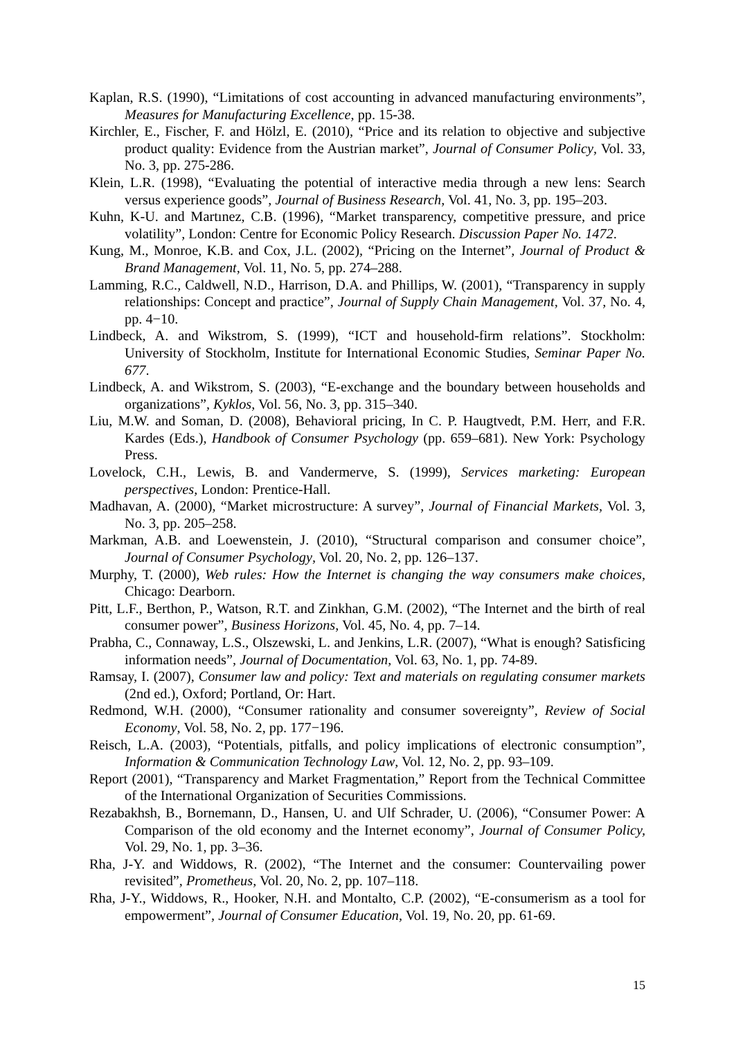Kaplan, R.S. (1990), “Limitations of cost accounting in advanced manufacturing environments”, Measures for Manufacturing Excellence, pp. 15-38.
Kirchler, E., Fischer, F. and Hölzl, E. (2010), “Price and its relation to objective and subjective product quality: Evidence from the Austrian market”, Journal of Consumer Policy, Vol. 33, No. 3, pp. 275-286.
Klein, L.R. (1998), “Evaluating the potential of interactive media through a new lens: Search versus experience goods”, Journal of Business Research, Vol. 41, No. 3, pp. 195–203.
Kuhn, K-U. and Martınez, C.B. (1996), “Market transparency, competitive pressure, and price volatility”, London: Centre for Economic Policy Research. Discussion Paper No. 1472.
Kung, M., Monroe, K.B. and Cox, J.L. (2002), “Pricing on the Internet”, Journal of Product & Brand Management, Vol. 11, No. 5, pp. 274–288.
Lamming, R.C., Caldwell, N.D., Harrison, D.A. and Phillips, W. (2001), “Transparency in supply relationships: Concept and practice”, Journal of Supply Chain Management, Vol. 37, No. 4, pp. 4−10.
Lindbeck, A. and Wikstrom, S. (1999), “ICT and household-firm relations”. Stockholm: University of Stockholm, Institute for International Economic Studies, Seminar Paper No. 677.
Lindbeck, A. and Wikstrom, S. (2003), “E-exchange and the boundary between households and organizations”, Kyklos, Vol. 56, No. 3, pp. 315–340.
Liu, M.W. and Soman, D. (2008), Behavioral pricing, In C. P. Haugtvedt, P.M. Herr, and F.R. Kardes (Eds.), Handbook of Consumer Psychology (pp. 659–681). New York: Psychology Press.
Lovelock, C.H., Lewis, B. and Vandermerve, S. (1999), Services marketing: European perspectives, London: Prentice-Hall.
Madhavan, A. (2000), “Market microstructure: A survey”, Journal of Financial Markets, Vol. 3, No. 3, pp. 205–258.
Markman, A.B. and Loewenstein, J. (2010), “Structural comparison and consumer choice”, Journal of Consumer Psychology, Vol. 20, No. 2, pp. 126–137.
Murphy, T. (2000), Web rules: How the Internet is changing the way consumers make choices, Chicago: Dearborn.
Pitt, L.F., Berthon, P., Watson, R.T. and Zinkhan, G.M. (2002), “The Internet and the birth of real consumer power”, Business Horizons, Vol. 45, No. 4, pp. 7–14.
Prabha, C., Connaway, L.S., Olszewski, L. and Jenkins, L.R. (2007), “What is enough? Satisficing information needs”, Journal of Documentation, Vol. 63, No. 1, pp. 74-89.
Ramsay, I. (2007), Consumer law and policy: Text and materials on regulating consumer markets (2nd ed.), Oxford; Portland, Or: Hart.
Redmond, W.H. (2000), “Consumer rationality and consumer sovereignty”, Review of Social Economy, Vol. 58, No. 2, pp. 177−196.
Reisch, L.A. (2003), “Potentials, pitfalls, and policy implications of electronic consumption”, Information & Communication Technology Law, Vol. 12, No. 2, pp. 93–109.
Report (2001), “Transparency and Market Fragmentation,” Report from the Technical Committee of the International Organization of Securities Commissions.
Rezabakhsh, B., Bornemann, D., Hansen, U. and Ulf Schrader, U. (2006), “Consumer Power: A Comparison of the old economy and the Internet economy”, Journal of Consumer Policy, Vol. 29, No. 1, pp. 3–36.
Rha, J-Y. and Widdows, R. (2002), “The Internet and the consumer: Countervailing power revisited”, Prometheus, Vol. 20, No. 2, pp. 107–118.
Rha, J-Y., Widdows, R., Hooker, N.H. and Montalto, C.P. (2002), “E-consumerism as a tool for empowerment”, Journal of Consumer Education, Vol. 19, No. 20, pp. 61-69.
15